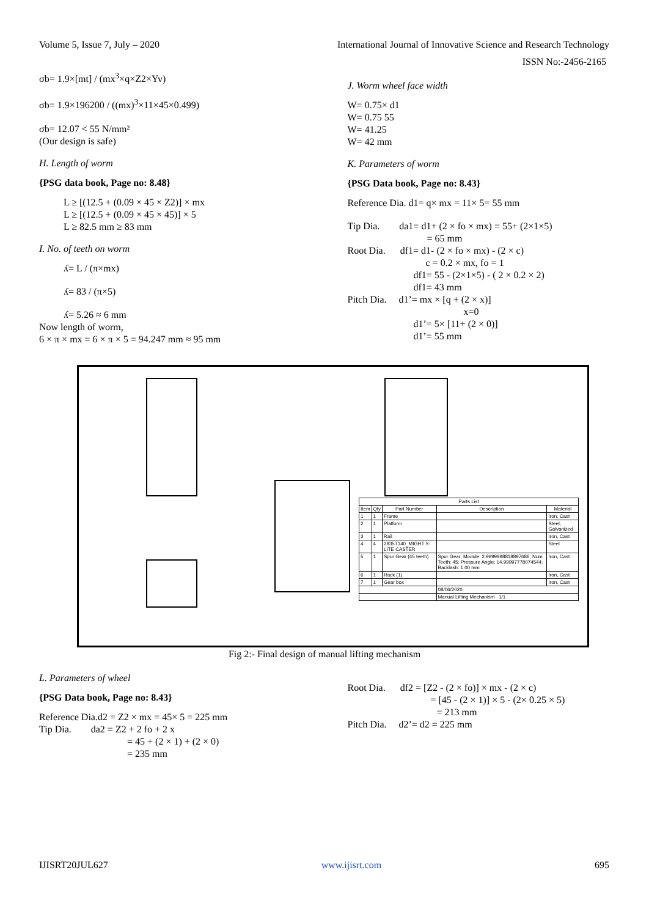Volume 5, Issue 7, July – 2020 International Journal of Innovative Science and Research Technology
ISSN No:-2456-2165
σb= 1.9×[mt] / (mx<sup>3</sup>×q×Z2×Yv)
σb= 1.9×196200 / ((mx)<sup>3</sup>×11×45×0.499)
σb= 12.07 < 55 N/mm²
(Our design is safe)
H. Length of worm
{PSG data book, Page no: 8.48}
L ≥ [(12.5 + (0.09 × 45 × Z2)] × mx
L ≥ [(12.5 + (0.09 × 45 × 45)] × 5
L ≥ 82.5 mm ≥ 83 mm
I. No. of teeth on worm
ʎ= L / (π×mx)
ʎ= 83 / (π×5)
ʎ= 5.26 ≈ 6 mm
Now length of worm,
6 × π × mx = 6 × π × 5 = 94.247 mm ≈ 95 mm
J. Worm wheel face width
W= 0.75× d1
W= 0.75 55
W= 41.25
W= 42 mm
K. Parameters of worm
{PSG Data book, Page no: 8.43}
Reference Dia. d1= q× mx = 11× 5= 55 mm
Tip Dia. da1= d1+ (2 × fo × mx) = 55+ (2×1×5)
= 65 mm
Root Dia. df1= d1- (2 × fo × mx) - (2 × c)
c = 0.2 × mx, fo = 1
df1= 55 - (2×1×5) - ( 2 × 0.2 × 2)
df1= 43 mm
Pitch Dia. d1’= mx × [q + (2 × x)]
x=0
d1’= 5× [11+ (2 × 0)]
d1’= 55 mm
| Parts List | | | | |
| --- | --- | --- | --- | --- |
| Item | Qty | Part Number | Description | Material |
| 1 | 1 | Frame | | Iron, Cast |
| 2 | 1 | Platform | | Steel, Galvanized |
| 3 | 1 | Rail | | Iron, Cast |
| 4 | 4 | 2835T140_MIGHT Y-LITE CASTER | | Steel |
| 5 | 1 | Spur Gear (45 teeth) | Spur Gear; Module: 2.9999998818897686; Num Teeth: 45; Pressure Angle: 14.99997778074544; Backlash: 1.00 mm | Iron, Cast |
| 6 | 1 | Rack (1) | | Iron, Cast |
| 7 | 1 | Gear box | | Iron, Cast |
| | | | 08/06/2020 | |
| | | | Manual Lifting Mechanism 1/1 | |
Fig 2:- Final design of manual lifting mechanism
L. Parameters of wheel
{PSG Data book, Page no: 8.43}
Reference Dia.d2 = Z2 × mx = 45× 5 = 225 mm
Tip Dia. da2 = Z2 + 2 fo + 2 x
= 45 + (2 × 1) + (2 × 0)
= 235 mm
Root Dia. df2 = [Z2 - (2 × fo)] × mx - (2 × c)
= [45 - (2 × 1)] × 5 - (2× 0.25 × 5)
= 213 mm
Pitch Dia. d2’= d2 = 225 mm
IJISRT20JUL627 www.ijisrt.com 695